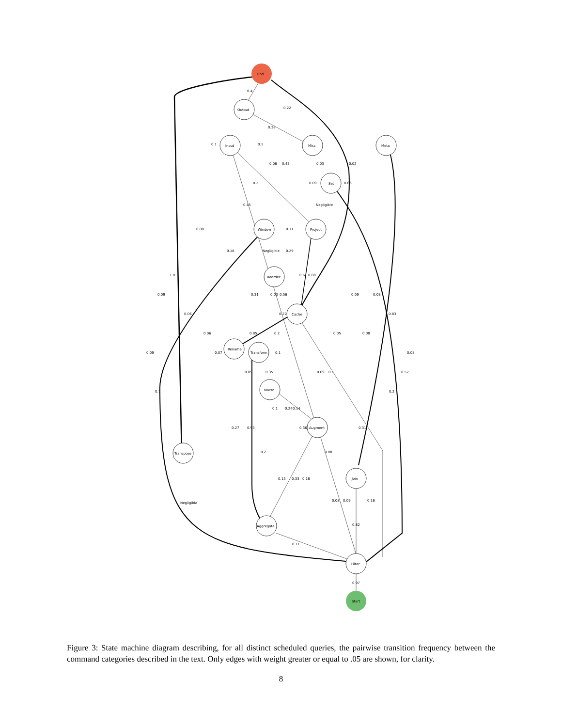End
Output
Input
Misc
Meta
Set
Window
Project
Reorder
Cache
Rename
Transform
Macro
Augment
Transpose
Join
Aggregate
Filter
Start
0.4
0.22
0.38
0.1
0.1
0.06
0.43
0.03
0.02
0.2
0.09
0.66
Negligible
0.45
0.08
0.11
0.18
Negligible
0.29
1.0
0.6
0.08
0.09
0.31
0.03
0.56
0.09
0.08
0.06
0.22
0.83
0.06
0.85
0.2
0.05
0.08
0.09
0.07
0.1
0.08
0.09
0.35
0.09
0.1
0.52
0.7
0.2
0.1
0.24
0.14
0.27
0.93
0.36
0.31
0.2
0.08
0.13
0.33
0.16
Negligible
0.08
0.09
0.16
0.82
0.11
0.97
Figure 3: State machine diagram describing, for all distinct scheduled queries, the pairwise transition frequency between the command categories described in the text. Only edges with weight greater or equal to .05 are shown, for clarity.
8